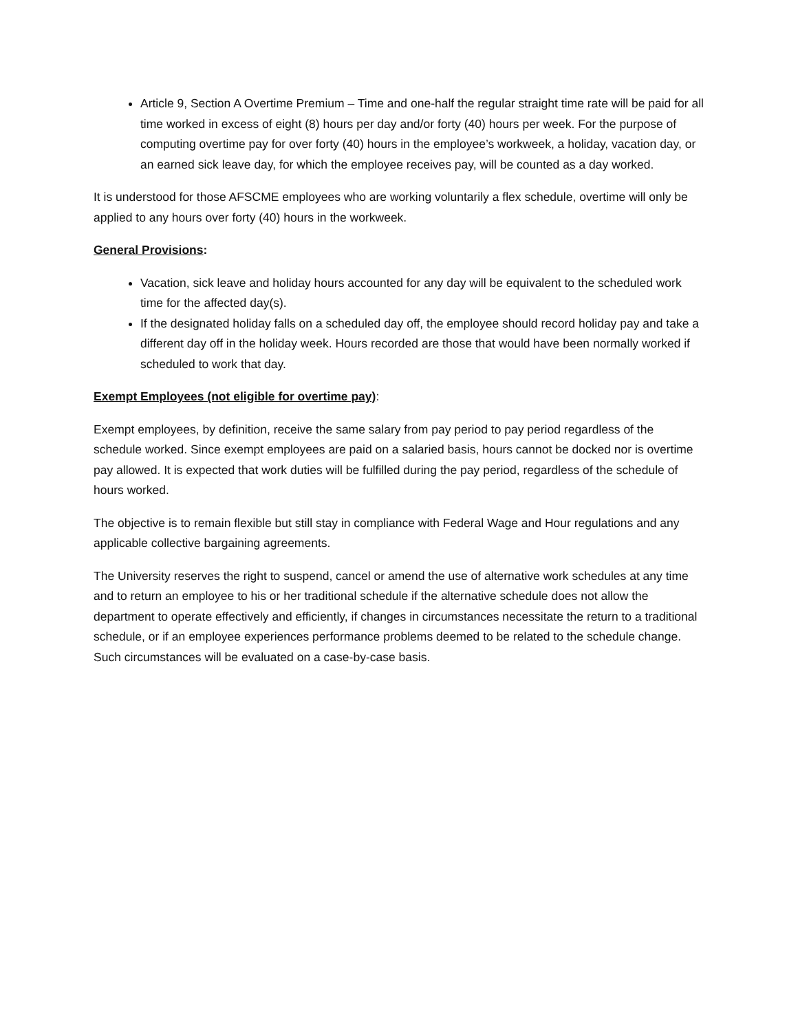Article 9, Section A Overtime Premium – Time and one-half the regular straight time rate will be paid for all time worked in excess of eight (8) hours per day and/or forty (40) hours per week. For the purpose of computing overtime pay for over forty (40) hours in the employee’s workweek, a holiday, vacation day, or an earned sick leave day, for which the employee receives pay, will be counted as a day worked.
It is understood for those AFSCME employees who are working voluntarily a flex schedule, overtime will only be applied to any hours over forty (40) hours in the workweek.
General Provisions:
Vacation, sick leave and holiday hours accounted for any day will be equivalent to the scheduled work time for the affected day(s).
If the designated holiday falls on a scheduled day off, the employee should record holiday pay and take a different day off in the holiday week. Hours recorded are those that would have been normally worked if scheduled to work that day.
Exempt Employees (not eligible for overtime pay):
Exempt employees, by definition, receive the same salary from pay period to pay period regardless of the schedule worked. Since exempt employees are paid on a salaried basis, hours cannot be docked nor is overtime pay allowed. It is expected that work duties will be fulfilled during the pay period, regardless of the schedule of hours worked.
The objective is to remain flexible but still stay in compliance with Federal Wage and Hour regulations and any applicable collective bargaining agreements.
The University reserves the right to suspend, cancel or amend the use of alternative work schedules at any time and to return an employee to his or her traditional schedule if the alternative schedule does not allow the department to operate effectively and efficiently, if changes in circumstances necessitate the return to a traditional schedule, or if an employee experiences performance problems deemed to be related to the schedule change. Such circumstances will be evaluated on a case-by-case basis.